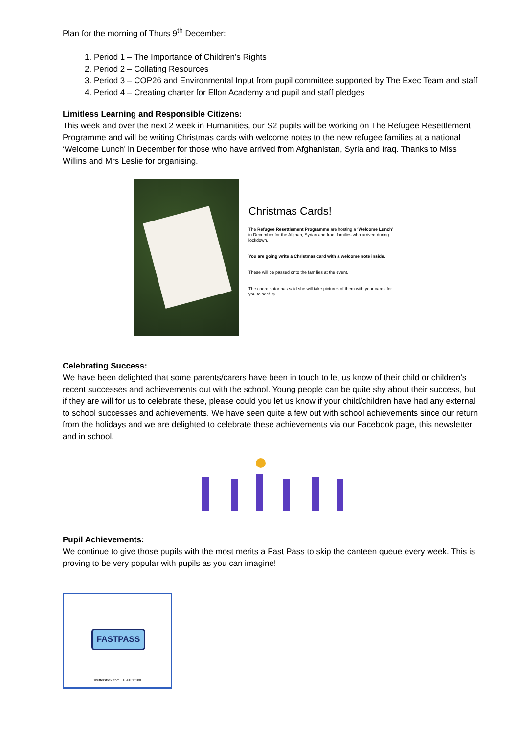Plan for the morning of Thurs 9<sup>th</sup> December:
1. Period 1 – The Importance of Children’s Rights
2. Period 2 – Collating Resources
3. Period 3 – COP26 and Environmental Input from pupil committee supported by The Exec Team and staff
4. Period 4 – Creating charter for Ellon Academy and pupil and staff pledges
Limitless Learning and Responsible Citizens:
This week and over the next 2 week in Humanities, our S2 pupils will be working on The Refugee Resettlement Programme and will be writing Christmas cards with welcome notes to the new refugee families at a national ‘Welcome Lunch’ in December for those who have arrived from Afghanistan, Syria and Iraq. Thanks to Miss Willins and Mrs Leslie for organising.
Christmas Cards!
The Refugee Resettlement Programme are hosting a ‘Welcome Lunch’ in December for the Afghan, Syrian and Iraqi families who arrived during lockdown.
You are going write a Christmas card with a welcome note inside.
These will be passed onto the families at the event.
The coordinator has said she will take pictures of them with your cards for you to see! ☺
Celebrating Success:
We have been delighted that some parents/carers have been in touch to let us know of their child or children’s recent successes and achievements out with the school. Young people can be quite shy about their success, but if they are will for us to celebrate these, please could you let us know if your child/children have had any external to school successes and achievements. We have seen quite a few out with school achievements since our return from the holidays and we are delighted to celebrate these achievements via our Facebook page, this newsletter and in school.
Pupil Achievements:
We continue to give those pupils with the most merits a Fast Pass to skip the canteen queue every week. This is proving to be very popular with pupils as you can imagine!
FASTPASS
shutterstock.com · 1641311188